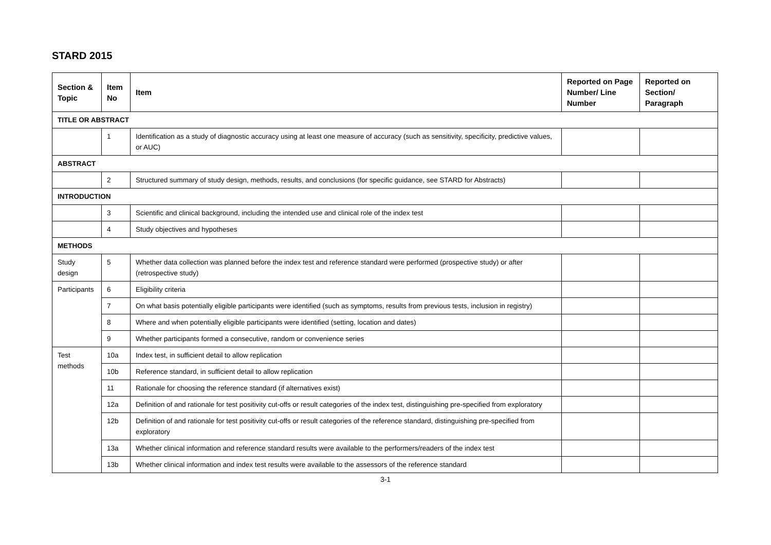STARD 2015
| Section & Topic | Item No | Item | Reported on Page Number/ Line Number | Reported on Section/ Paragraph |
| --- | --- | --- | --- | --- |
| TITLE OR ABSTRACT | | | | |
| | 1 | Identification as a study of diagnostic accuracy using at least one measure of accuracy (such as sensitivity, specificity, predictive values, or AUC) | | |
| ABSTRACT | | | | |
| | 2 | Structured summary of study design, methods, results, and conclusions (for specific guidance, see STARD for Abstracts) | | |
| INTRODUCTION | | | | |
| | 3 | Scientific and clinical background, including the intended use and clinical role of the index test | | |
| | 4 | Study objectives and hypotheses | | |
| METHODS | | | | |
| Study design | 5 | Whether data collection was planned before the index test and reference standard were performed (prospective study) or after (retrospective study) | | |
| Participants | 6 | Eligibility criteria | | |
| | 7 | On what basis potentially eligible participants were identified (such as symptoms, results from previous tests, inclusion in registry) | | |
| | 8 | Where and when potentially eligible participants were identified (setting, location and dates) | | |
| | 9 | Whether participants formed a consecutive, random or convenience series | | |
| Test methods | 10a | Index test, in sufficient detail to allow replication | | |
| | 10b | Reference standard, in sufficient detail to allow replication | | |
| | 11 | Rationale for choosing the reference standard (if alternatives exist) | | |
| | 12a | Definition of and rationale for test positivity cut-offs or result categories of the index test, distinguishing pre-specified from exploratory | | |
| | 12b | Definition of and rationale for test positivity cut-offs or result categories of the reference standard, distinguishing pre-specified from exploratory | | |
| | 13a | Whether clinical information and reference standard results were available to the performers/readers of the index test | | |
| | 13b | Whether clinical information and index test results were available to the assessors of the reference standard | | |
3-1